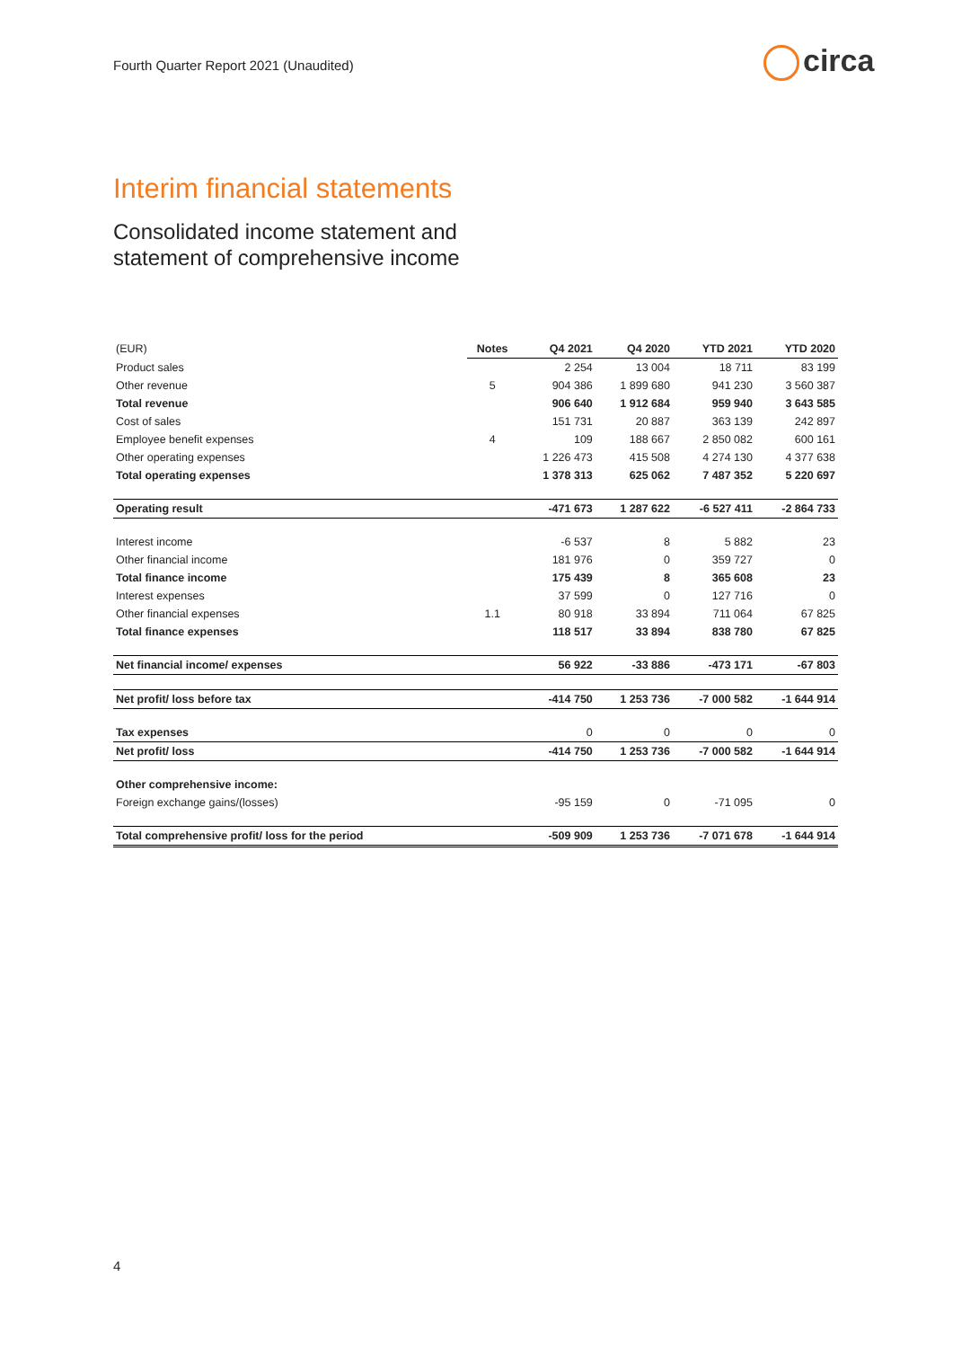Fourth Quarter Report 2021 (Unaudited)
circa
Interim financial statements
Consolidated income statement and
statement of comprehensive income
| (EUR) | Notes | Q4 2021 | Q4 2020 | YTD 2021 | YTD 2020 |
| --- | --- | --- | --- | --- | --- |
| Product sales | | 2 254 | 13 004 | 18 711 | 83 199 |
| Other revenue | 5 | 904 386 | 1 899 680 | 941 230 | 3 560 387 |
| Total revenue | | 906 640 | 1 912 684 | 959 940 | 3 643 585 |
| Cost of sales | | 151 731 | 20 887 | 363 139 | 242 897 |
| Employee benefit expenses | 4 | 109 | 188 667 | 2 850 082 | 600 161 |
| Other operating expenses | | 1 226 473 | 415 508 | 4 274 130 | 4 377 638 |
| Total operating expenses | | 1 378 313 | 625 062 | 7 487 352 | 5 220 697 |
| Operating result | | -471 673 | 1 287 622 | -6 527 411 | -2 864 733 |
| Interest income | | -6 537 | 8 | 5 882 | 23 |
| Other financial income | | 181 976 | 0 | 359 727 | 0 |
| Total finance income | | 175 439 | 8 | 365 608 | 23 |
| Interest expenses | | 37 599 | 0 | 127 716 | 0 |
| Other financial expenses | 1.1 | 80 918 | 33 894 | 711 064 | 67 825 |
| Total finance expenses | | 118 517 | 33 894 | 838 780 | 67 825 |
| Net financial income/ expenses | | 56 922 | -33 886 | -473 171 | -67 803 |
| Net profit/ loss before tax | | -414 750 | 1 253 736 | -7 000 582 | -1 644 914 |
| Tax expenses | | 0 | 0 | 0 | 0 |
| Net profit/ loss | | -414 750 | 1 253 736 | -7 000 582 | -1 644 914 |
| Other comprehensive income: | | | | | |
| Foreign exchange gains/(losses) | | -95 159 | 0 | -71 095 | 0 |
| Total comprehensive profit/ loss for the period | | -509 909 | 1 253 736 | -7 071 678 | -1 644 914 |
4